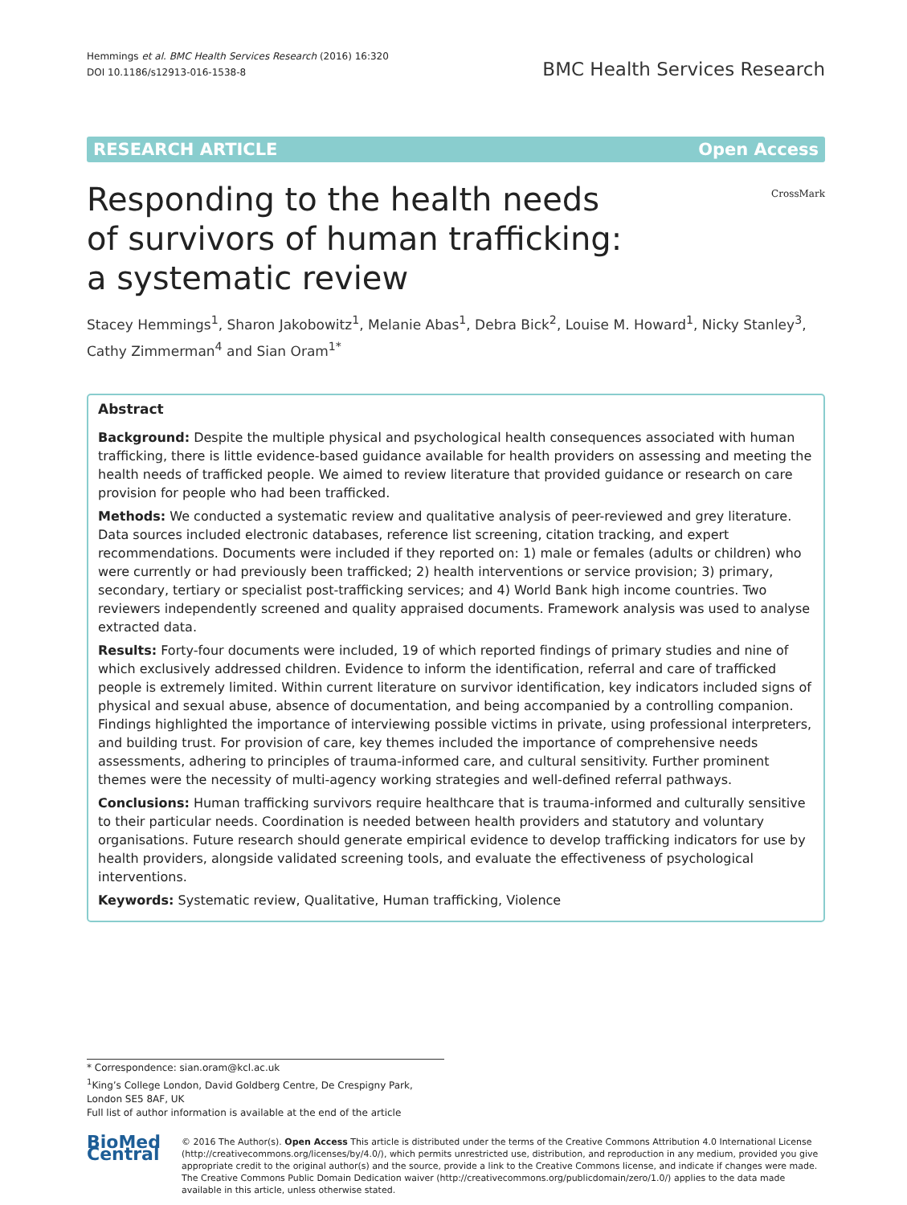Hemmings et al. BMC Health Services Research (2016) 16:320
DOI 10.1186/s12913-016-1538-8
BMC Health Services Research
RESEARCH ARTICLE Open Access
Responding to the health needs
of survivors of human trafficking:
a systematic review
CrossMark
Stacey Hemmings<sup>1</sup>, Sharon Jakobowitz<sup>1</sup>, Melanie Abas<sup>1</sup>, Debra Bick<sup>2</sup>, Louise M. Howard<sup>1</sup>, Nicky Stanley<sup>3</sup>,
Cathy Zimmerman<sup>4</sup> and Sian Oram<sup>1*</sup>
Abstract
Background: Despite the multiple physical and psychological health consequences associated with human trafficking, there is little evidence-based guidance available for health providers on assessing and meeting the health needs of trafficked people. We aimed to review literature that provided guidance or research on care provision for people who had been trafficked.
Methods: We conducted a systematic review and qualitative analysis of peer-reviewed and grey literature. Data sources included electronic databases, reference list screening, citation tracking, and expert recommendations. Documents were included if they reported on: 1) male or females (adults or children) who were currently or had previously been trafficked; 2) health interventions or service provision; 3) primary, secondary, tertiary or specialist post-trafficking services; and 4) World Bank high income countries. Two reviewers independently screened and quality appraised documents. Framework analysis was used to analyse extracted data.
Results: Forty-four documents were included, 19 of which reported findings of primary studies and nine of which exclusively addressed children. Evidence to inform the identification, referral and care of trafficked people is extremely limited. Within current literature on survivor identification, key indicators included signs of physical and sexual abuse, absence of documentation, and being accompanied by a controlling companion. Findings highlighted the importance of interviewing possible victims in private, using professional interpreters, and building trust. For provision of care, key themes included the importance of comprehensive needs assessments, adhering to principles of trauma-informed care, and cultural sensitivity. Further prominent themes were the necessity of multi-agency working strategies and well-defined referral pathways.
Conclusions: Human trafficking survivors require healthcare that is trauma-informed and culturally sensitive to their particular needs. Coordination is needed between health providers and statutory and voluntary organisations. Future research should generate empirical evidence to develop trafficking indicators for use by health providers, alongside validated screening tools, and evaluate the effectiveness of psychological interventions.
Keywords: Systematic review, Qualitative, Human trafficking, Violence
* Correspondence: sian.oram@kcl.ac.uk
<sup>1</sup> King’s College London, David Goldberg Centre, De Crespigny Park, London SE5 8AF, UK
Full list of author information is available at the end of the article
BioMed Central
© 2016 The Author(s). Open Access This article is distributed under the terms of the Creative Commons Attribution 4.0 International License (http://creativecommons.org/licenses/by/4.0/), which permits unrestricted use, distribution, and reproduction in any medium, provided you give appropriate credit to the original author(s) and the source, provide a link to the Creative Commons license, and indicate if changes were made. The Creative Commons Public Domain Dedication waiver (http://creativecommons.org/publicdomain/zero/1.0/) applies to the data made available in this article, unless otherwise stated.